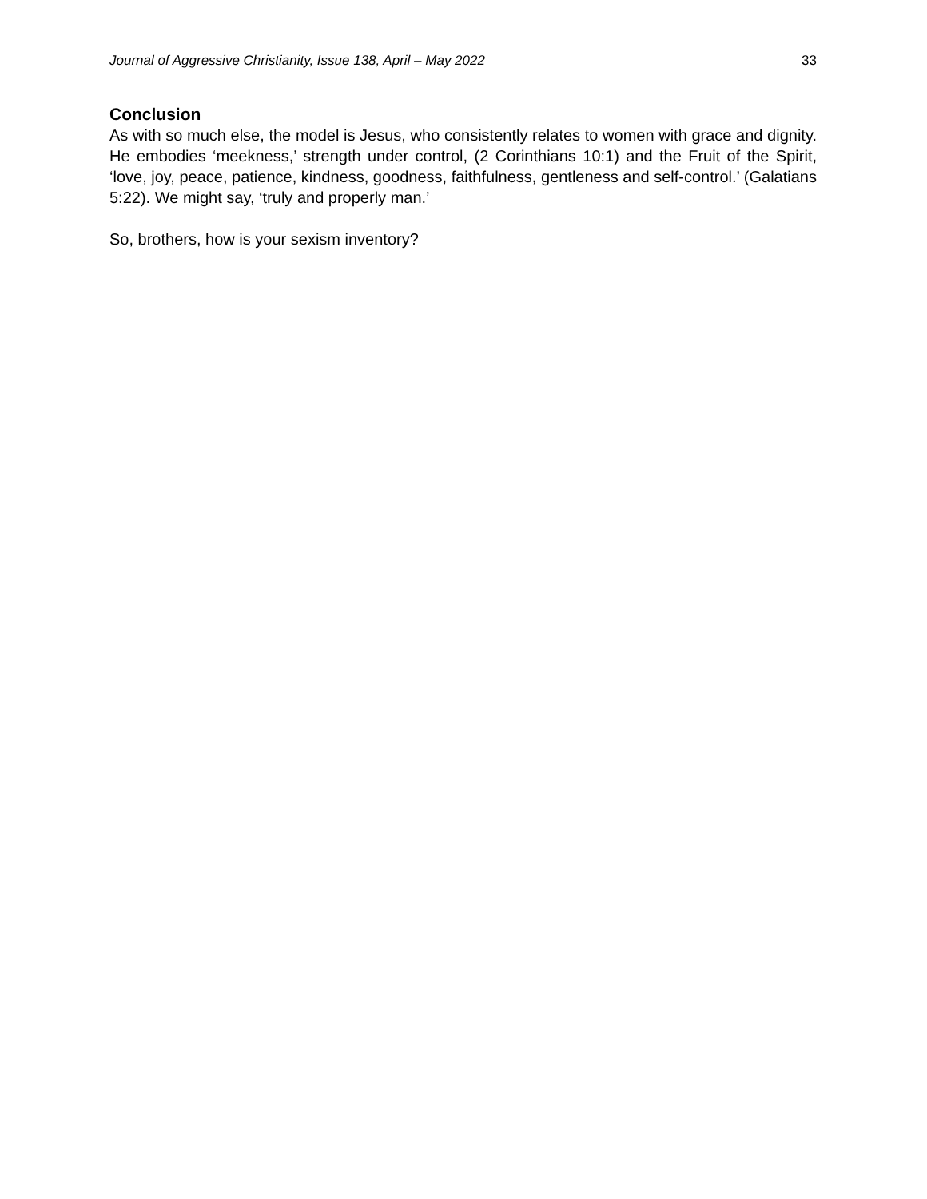Journal of Aggressive Christianity, Issue 138, April – May 2022 33
Conclusion
As with so much else, the model is Jesus, who consistently relates to women with grace and dignity. He embodies ‘meekness,’ strength under control, (2 Corinthians 10:1) and the Fruit of the Spirit, ‘love, joy, peace, patience, kindness, goodness, faithfulness, gentleness and self-control.’ (Galatians 5:22). We might say, ‘truly and properly man.’
So, brothers, how is your sexism inventory?